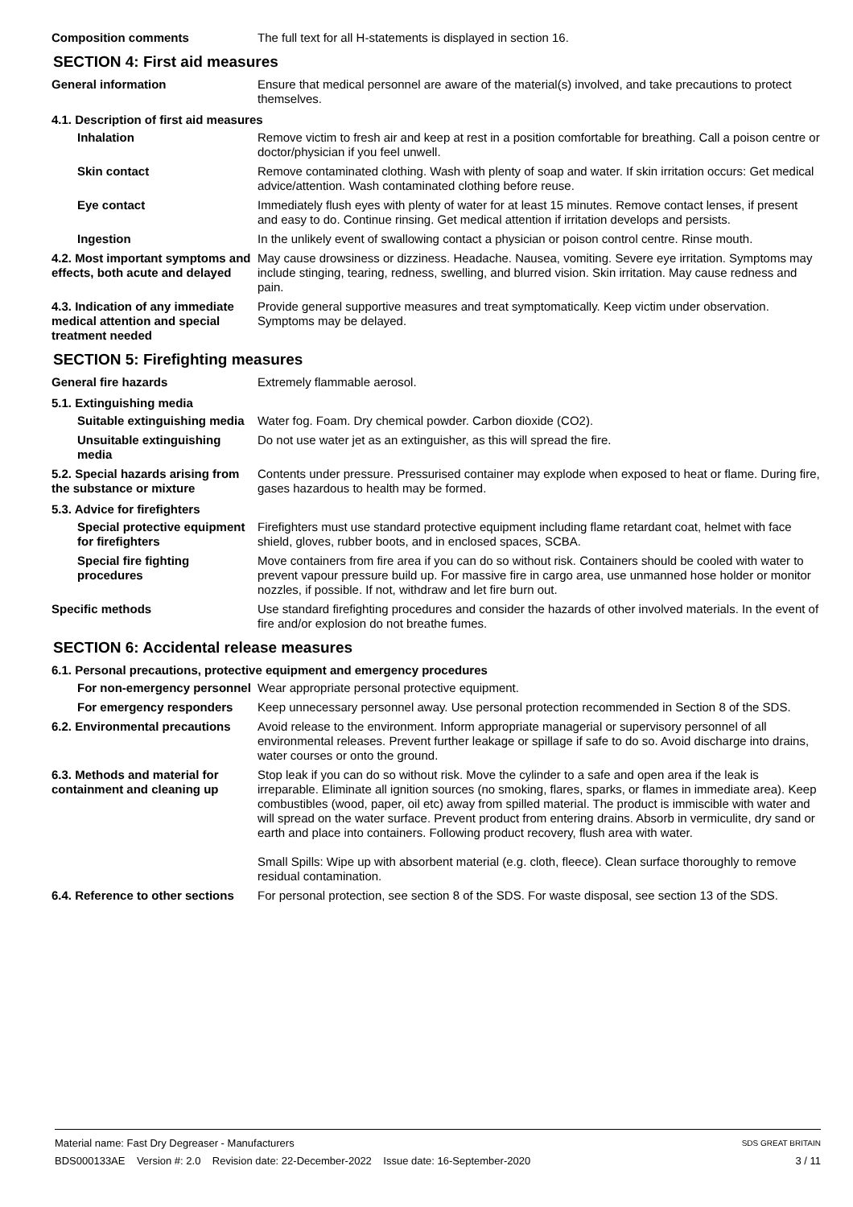Composition comments The full text for all H-statements is displayed in section 16.
SECTION 4: First aid measures
General information Ensure that medical personnel are aware of the material(s) involved, and take precautions to protect themselves.
4.1. Description of first aid measures
Inhalation Remove victim to fresh air and keep at rest in a position comfortable for breathing. Call a poison centre or doctor/physician if you feel unwell.
Skin contact Remove contaminated clothing. Wash with plenty of soap and water. If skin irritation occurs: Get medical advice/attention. Wash contaminated clothing before reuse.
Eye contact Immediately flush eyes with plenty of water for at least 15 minutes. Remove contact lenses, if present and easy to do. Continue rinsing. Get medical attention if irritation develops and persists.
Ingestion In the unlikely event of swallowing contact a physician or poison control centre. Rinse mouth.
4.2. Most important symptoms and effects, both acute and delayed
May cause drowsiness or dizziness. Headache. Nausea, vomiting. Severe eye irritation. Symptoms may include stinging, tearing, redness, swelling, and blurred vision. Skin irritation. May cause redness and pain.
4.3. Indication of any immediate medical attention and special treatment needed
Provide general supportive measures and treat symptomatically. Keep victim under observation. Symptoms may be delayed.
SECTION 5: Firefighting measures
General fire hazards Extremely flammable aerosol.
5.1. Extinguishing media
Suitable extinguishing media
Water fog. Foam. Dry chemical powder. Carbon dioxide (CO2).
Unsuitable extinguishing media
Do not use water jet as an extinguisher, as this will spread the fire.
5.2. Special hazards arising from the substance or mixture
Contents under pressure. Pressurised container may explode when exposed to heat or flame. During fire, gases hazardous to health may be formed.
5.3. Advice for firefighters
Special protective equipment for firefighters
Firefighters must use standard protective equipment including flame retardant coat, helmet with face shield, gloves, rubber boots, and in enclosed spaces, SCBA.
Special fire fighting procedures
Move containers from fire area if you can do so without risk. Containers should be cooled with water to prevent vapour pressure build up. For massive fire in cargo area, use unmanned hose holder or monitor nozzles, if possible. If not, withdraw and let fire burn out.
Specific methods Use standard firefighting procedures and consider the hazards of other involved materials. In the event of fire and/or explosion do not breathe fumes.
SECTION 6: Accidental release measures
6.1. Personal precautions, protective equipment and emergency procedures
For non-emergency personnel
Wear appropriate personal protective equipment.
For emergency responders Keep unnecessary personnel away. Use personal protection recommended in Section 8 of the SDS.
6.2. Environmental precautions
Avoid release to the environment. Inform appropriate managerial or supervisory personnel of all environmental releases. Prevent further leakage or spillage if safe to do so. Avoid discharge into drains, water courses or onto the ground.
6.3. Methods and material for containment and cleaning up
Stop leak if you can do so without risk. Move the cylinder to a safe and open area if the leak is irreparable. Eliminate all ignition sources (no smoking, flares, sparks, or flames in immediate area). Keep combustibles (wood, paper, oil etc) away from spilled material. The product is immiscible with water and will spread on the water surface. Prevent product from entering drains. Absorb in vermiculite, dry sand or earth and place into containers. Following product recovery, flush area with water.
Small Spills: Wipe up with absorbent material (e.g. cloth, fleece). Clean surface thoroughly to remove residual contamination.
6.4. Reference to other sections
For personal protection, see section 8 of the SDS. For waste disposal, see section 13 of the SDS.
Material name: Fast Dry Degreaser - Manufacturers SDS GREAT BRITAIN
BDS000133AE Version #: 2.0 Revision date: 22-December-2022 Issue date: 16-September-2020 3 / 11